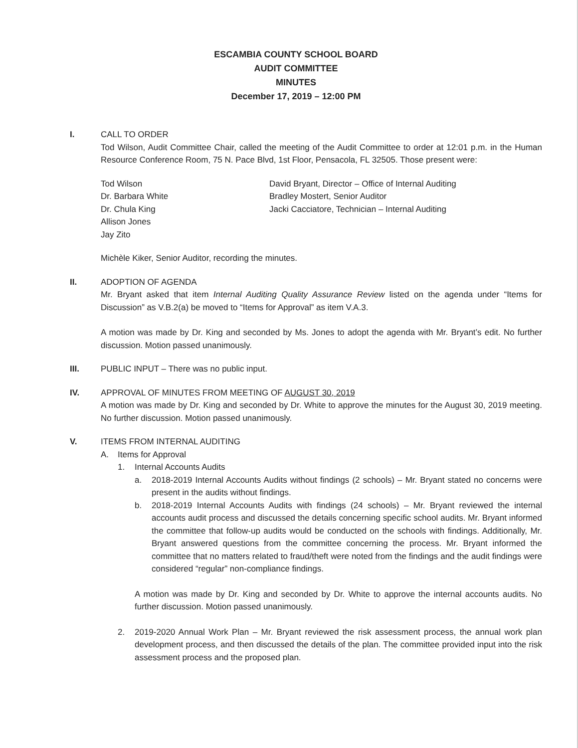ESCAMBIA COUNTY SCHOOL BOARD
AUDIT COMMITTEE
MINUTES
December 17, 2019 – 12:00 PM
I. CALL TO ORDER
Tod Wilson, Audit Committee Chair, called the meeting of the Audit Committee to order at 12:01 p.m. in the Human Resource Conference Room, 75 N. Pace Blvd, 1st Floor, Pensacola, FL 32505. Those present were:
Tod Wilson
Dr. Barbara White
Dr. Chula King
Allison Jones
Jay Zito
David Bryant, Director – Office of Internal Auditing
Bradley Mostert, Senior Auditor
Jacki Cacciatore, Technician – Internal Auditing
Michèle Kiker, Senior Auditor, recording the minutes.
II. ADOPTION OF AGENDA
Mr. Bryant asked that item Internal Auditing Quality Assurance Review listed on the agenda under “Items for Discussion” as V.B.2(a) be moved to “Items for Approval” as item V.A.3.
A motion was made by Dr. King and seconded by Ms. Jones to adopt the agenda with Mr. Bryant’s edit. No further discussion. Motion passed unanimously.
III. PUBLIC INPUT – There was no public input.
IV. APPROVAL OF MINUTES FROM MEETING OF AUGUST 30, 2019
A motion was made by Dr. King and seconded by Dr. White to approve the minutes for the August 30, 2019 meeting. No further discussion. Motion passed unanimously.
V. ITEMS FROM INTERNAL AUDITING
A. Items for Approval
1. Internal Accounts Audits
a. 2018-2019 Internal Accounts Audits without findings (2 schools) – Mr. Bryant stated no concerns were present in the audits without findings.
b. 2018-2019 Internal Accounts Audits with findings (24 schools) – Mr. Bryant reviewed the internal accounts audit process and discussed the details concerning specific school audits. Mr. Bryant informed the committee that follow-up audits would be conducted on the schools with findings. Additionally, Mr. Bryant answered questions from the committee concerning the process. Mr. Bryant informed the committee that no matters related to fraud/theft were noted from the findings and the audit findings were considered “regular” non-compliance findings.
A motion was made by Dr. King and seconded by Dr. White to approve the internal accounts audits. No further discussion. Motion passed unanimously.
2. 2019-2020 Annual Work Plan – Mr. Bryant reviewed the risk assessment process, the annual work plan development process, and then discussed the details of the plan. The committee provided input into the risk assessment process and the proposed plan.